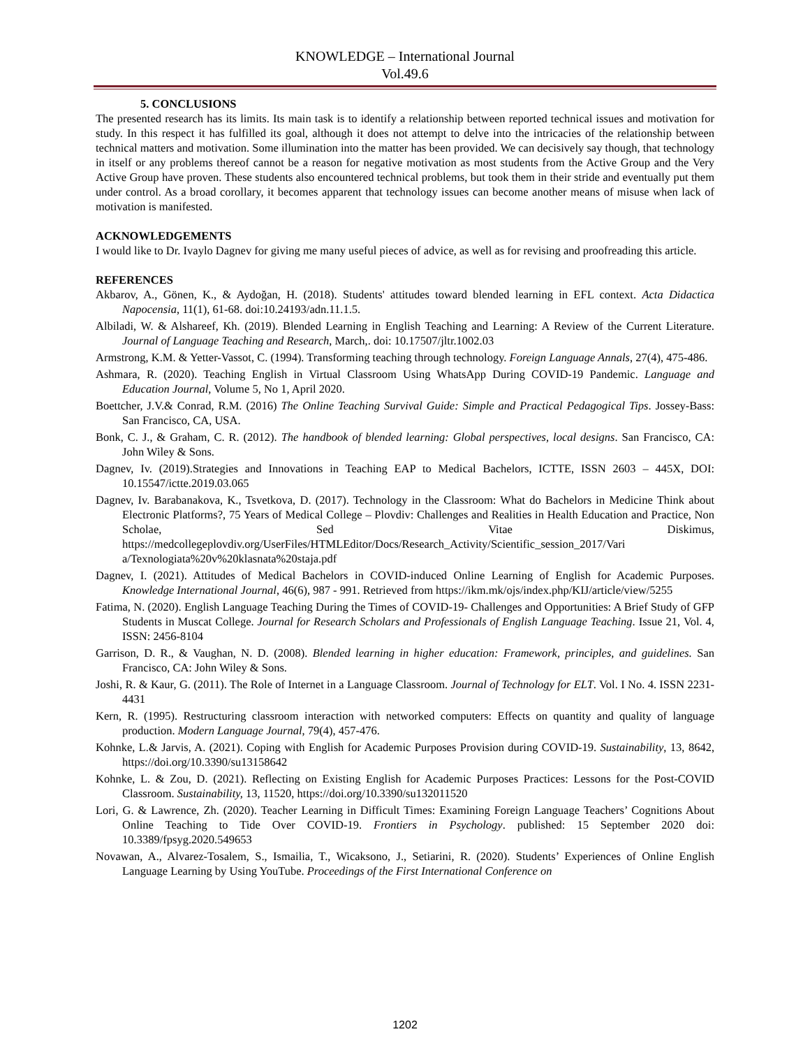KNOWLEDGE – International Journal
Vol.49.6
5. CONCLUSIONS
The presented research has its limits. Its main task is to identify a relationship between reported technical issues and motivation for study. In this respect it has fulfilled its goal, although it does not attempt to delve into the intricacies of the relationship between technical matters and motivation. Some illumination into the matter has been provided. We can decisively say though, that technology in itself or any problems thereof cannot be a reason for negative motivation as most students from the Active Group and the Very Active Group have proven. These students also encountered technical problems, but took them in their stride and eventually put them under control. As a broad corollary, it becomes apparent that technology issues can become another means of misuse when lack of motivation is manifested.
ACKNOWLEDGEMENTS
I would like to Dr. Ivaylo Dagnev for giving me many useful pieces of advice, as well as for revising and proofreading this article.
REFERENCES
Akbarov, A., Gönen, K., & Aydoğan, H. (2018). Students' attitudes toward blended learning in EFL context. Acta Didactica Napocensia, 11(1), 61-68. doi:10.24193/adn.11.1.5.
Albiladi, W. & Alshareef, Kh. (2019). Blended Learning in English Teaching and Learning: A Review of the Current Literature. Journal of Language Teaching and Research, March,. doi: 10.17507/jltr.1002.03
Armstrong, K.M. & Yetter-Vassot, C. (1994). Transforming teaching through technology. Foreign Language Annals, 27(4), 475-486.
Ashmara, R. (2020). Teaching English in Virtual Classroom Using WhatsApp During COVID-19 Pandemic. Language and Education Journal, Volume 5, No 1, April 2020.
Boettcher, J.V.& Conrad, R.M. (2016) The Online Teaching Survival Guide: Simple and Practical Pedagogical Tips. Jossey-Bass: San Francisco, CA, USA.
Bonk, C. J., & Graham, C. R. (2012). The handbook of blended learning: Global perspectives, local designs. San Francisco, CA: John Wiley & Sons.
Dagnev, Iv. (2019).Strategies and Innovations in Teaching EAP to Medical Bachelors, ICTTE, ISSN 2603 – 445X, DOI: 10.15547/ictte.2019.03.065
Dagnev, Iv. Barabanakova, K., Tsvetkova, D. (2017). Technology in the Classroom: What do Bachelors in Medicine Think about Electronic Platforms?, 75 Years of Medical College – Plovdiv: Challenges and Realities in Health Education and Practice, Non Scholae, Sed Vitae Diskimus, https://medcollegeplovdiv.org/UserFiles/HTMLEditor/Docs/Research_Activity/Scientific_session_2017/Vari a/Texnologiata%20v%20klasnata%20staja.pdf
Dagnev, I. (2021). Attitudes of Medical Bachelors in COVID-induced Online Learning of English for Academic Purposes. Knowledge International Journal, 46(6), 987 - 991. Retrieved from https://ikm.mk/ojs/index.php/KIJ/article/view/5255
Fatima, N. (2020). English Language Teaching During the Times of COVID-19- Challenges and Opportunities: A Brief Study of GFP Students in Muscat College. Journal for Research Scholars and Professionals of English Language Teaching. Issue 21, Vol. 4, ISSN: 2456-8104
Garrison, D. R., & Vaughan, N. D. (2008). Blended learning in higher education: Framework, principles, and guidelines. San Francisco, CA: John Wiley & Sons.
Joshi, R. & Kaur, G. (2011). The Role of Internet in a Language Classroom. Journal of Technology for ELT. Vol. I No. 4. ISSN 2231-4431
Kern, R. (1995). Restructuring classroom interaction with networked computers: Effects on quantity and quality of language production. Modern Language Journal, 79(4), 457-476.
Kohnke, L.& Jarvis, A. (2021). Coping with English for Academic Purposes Provision during COVID-19. Sustainability, 13, 8642, https://doi.org/10.3390/su13158642
Kohnke, L. & Zou, D. (2021). Reflecting on Existing English for Academic Purposes Practices: Lessons for the Post-COVID Classroom. Sustainability, 13, 11520, https://doi.org/10.3390/su132011520
Lori, G. & Lawrence, Zh. (2020). Teacher Learning in Difficult Times: Examining Foreign Language Teachers’ Cognitions About Online Teaching to Tide Over COVID-19. Frontiers in Psychology. published: 15 September 2020 doi: 10.3389/fpsyg.2020.549653
Novawan, A., Alvarez-Tosalem, S., Ismailia, T., Wicaksono, J., Setiarini, R. (2020). Students’ Experiences of Online English Language Learning by Using YouTube. Proceedings of the First International Conference on
1202